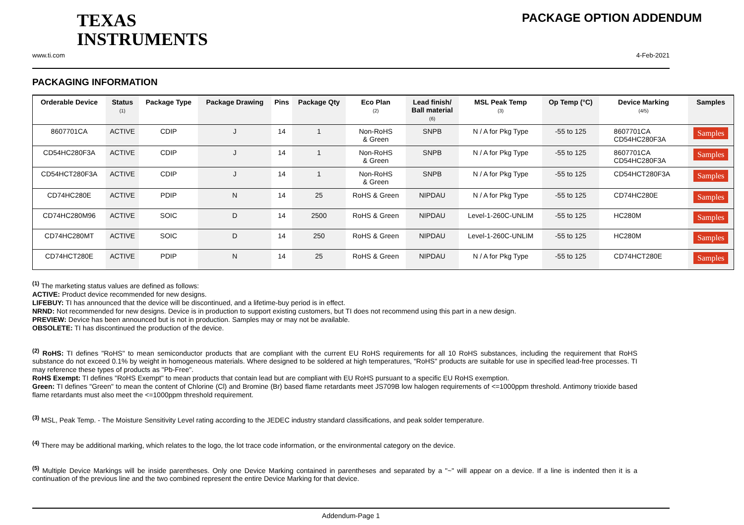TEXAS
INSTRUMENTS
PACKAGE OPTION ADDENDUM
www.ti.com 4-Feb-2021
PACKAGING INFORMATION
| Orderable Device | Status (1) | Package Type | Package Drawing | Pins | Package Qty | Eco Plan (2) | Lead finish/ Ball material (6) | MSL Peak Temp (3) | Op Temp (°C) | Device Marking (4/5) | Samples |
| --- | --- | --- | --- | --- | --- | --- | --- | --- | --- | --- | --- |
| 8607701CA | ACTIVE | CDIP | J | 14 | 1 | Non-RoHS & Green | SNPB | N / A for Pkg Type | -55 to 125 | 8607701CA CD54HC280F3A | Samples |
| CD54HC280F3A | ACTIVE | CDIP | J | 14 | 1 | Non-RoHS & Green | SNPB | N / A for Pkg Type | -55 to 125 | 8607701CA CD54HC280F3A | Samples |
| CD54HCT280F3A | ACTIVE | CDIP | J | 14 | 1 | Non-RoHS & Green | SNPB | N / A for Pkg Type | -55 to 125 | CD54HCT280F3A | Samples |
| CD74HC280E | ACTIVE | PDIP | N | 14 | 25 | RoHS & Green | NIPDAU | N / A for Pkg Type | -55 to 125 | CD74HC280E | Samples |
| CD74HC280M96 | ACTIVE | SOIC | D | 14 | 2500 | RoHS & Green | NIPDAU | Level-1-260C-UNLIM | -55 to 125 | HC280M | Samples |
| CD74HC280MT | ACTIVE | SOIC | D | 14 | 250 | RoHS & Green | NIPDAU | Level-1-260C-UNLIM | -55 to 125 | HC280M | Samples |
| CD74HCT280E | ACTIVE | PDIP | N | 14 | 25 | RoHS & Green | NIPDAU | N / A for Pkg Type | -55 to 125 | CD74HCT280E | Samples |
<sup>(1)</sup> The marketing status values are defined as follows:
ACTIVE: Product device recommended for new designs.
LIFEBUY: TI has announced that the device will be discontinued, and a lifetime-buy period is in effect.
NRND: Not recommended for new designs. Device is in production to support existing customers, but TI does not recommend using this part in a new design.
PREVIEW: Device has been announced but is not in production. Samples may or may not be available.
OBSOLETE: TI has discontinued the production of the device.
<sup>(2)</sup> RoHS: TI defines "RoHS" to mean semiconductor products that are compliant with the current EU RoHS requirements for all 10 RoHS substances, including the requirement that RoHS substance do not exceed 0.1% by weight in homogeneous materials. Where designed to be soldered at high temperatures, "RoHS" products are suitable for use in specified lead-free processes. TI may reference these types of products as "Pb-Free".
RoHS Exempt: TI defines "RoHS Exempt" to mean products that contain lead but are compliant with EU RoHS pursuant to a specific EU RoHS exemption.
Green: TI defines "Green" to mean the content of Chlorine (Cl) and Bromine (Br) based flame retardants meet JS709B low halogen requirements of <=1000ppm threshold. Antimony trioxide based flame retardants must also meet the <=1000ppm threshold requirement.
<sup>(3)</sup> MSL, Peak Temp. - The Moisture Sensitivity Level rating according to the JEDEC industry standard classifications, and peak solder temperature.
<sup>(4)</sup> There may be additional marking, which relates to the logo, the lot trace code information, or the environmental category on the device.
<sup>(5)</sup> Multiple Device Markings will be inside parentheses. Only one Device Marking contained in parentheses and separated by a "~" will appear on a device. If a line is indented then it is a continuation of the previous line and the two combined represent the entire Device Marking for that device.
Addendum-Page 1